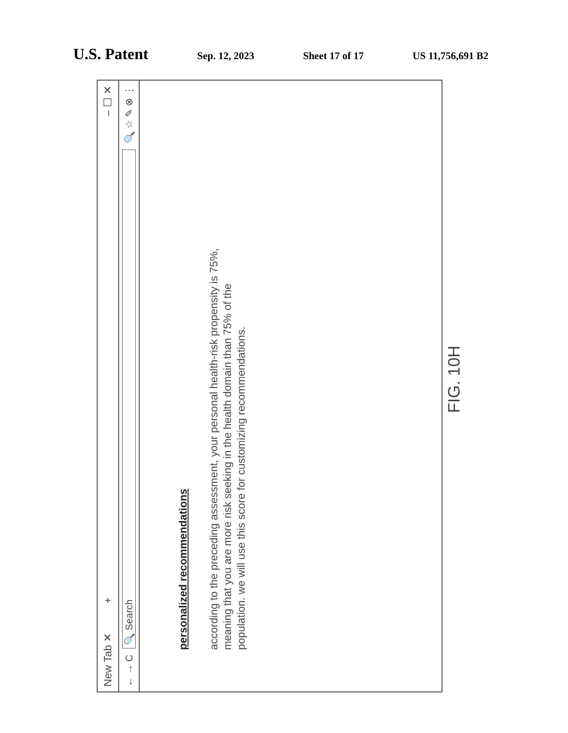U.S. Patent Sep. 12, 2023 Sheet 17 of 17 US 11,756,691 B2
New Tab ✕ + – ☐ ✕
← → C
🔍 Search
🔍 ☆ ✎ ⊗ ⋮
personalized recommendations
according to the preceding assessment, your personal health-risk propensity is 75%, meaning that you are more risk seeking in the health domain than 75% of the population. we will use this score for customizing recommendations.
FIG. 10H